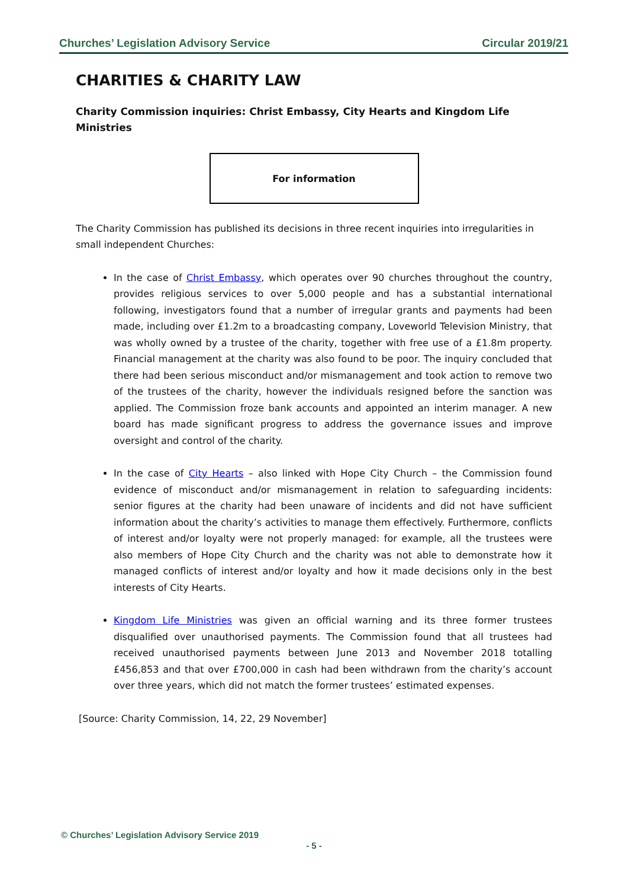Churches’ Legislation Advisory Service Circular 2019/21
CHARITIES & CHARITY LAW
Charity Commission inquiries: Christ Embassy, City Hearts and Kingdom Life Ministries
For information
The Charity Commission has published its decisions in three recent inquiries into irregularities in small independent Churches:
In the case of Christ Embassy, which operates over 90 churches throughout the country, provides religious services to over 5,000 people and has a substantial international following, investigators found that a number of irregular grants and payments had been made, including over £1.2m to a broadcasting company, Loveworld Television Ministry, that was wholly owned by a trustee of the charity, together with free use of a £1.8m property. Financial management at the charity was also found to be poor. The inquiry concluded that there had been serious misconduct and/or mismanagement and took action to remove two of the trustees of the charity, however the individuals resigned before the sanction was applied. The Commission froze bank accounts and appointed an interim manager. A new board has made significant progress to address the governance issues and improve oversight and control of the charity.
In the case of City Hearts – also linked with Hope City Church – the Commission found evidence of misconduct and/or mismanagement in relation to safeguarding incidents: senior figures at the charity had been unaware of incidents and did not have sufficient information about the charity’s activities to manage them effectively. Furthermore, conflicts of interest and/or loyalty were not properly managed: for example, all the trustees were also members of Hope City Church and the charity was not able to demonstrate how it managed conflicts of interest and/or loyalty and how it made decisions only in the best interests of City Hearts.
Kingdom Life Ministries was given an official warning and its three former trustees disqualified over unauthorised payments. The Commission found that all trustees had received unauthorised payments between June 2013 and November 2018 totalling £456,853 and that over £700,000 in cash had been withdrawn from the charity’s account over three years, which did not match the former trustees’ estimated expenses.
[Source: Charity Commission, 14, 22, 29 November]
© Churches’ Legislation Advisory Service 2019
- 5 -